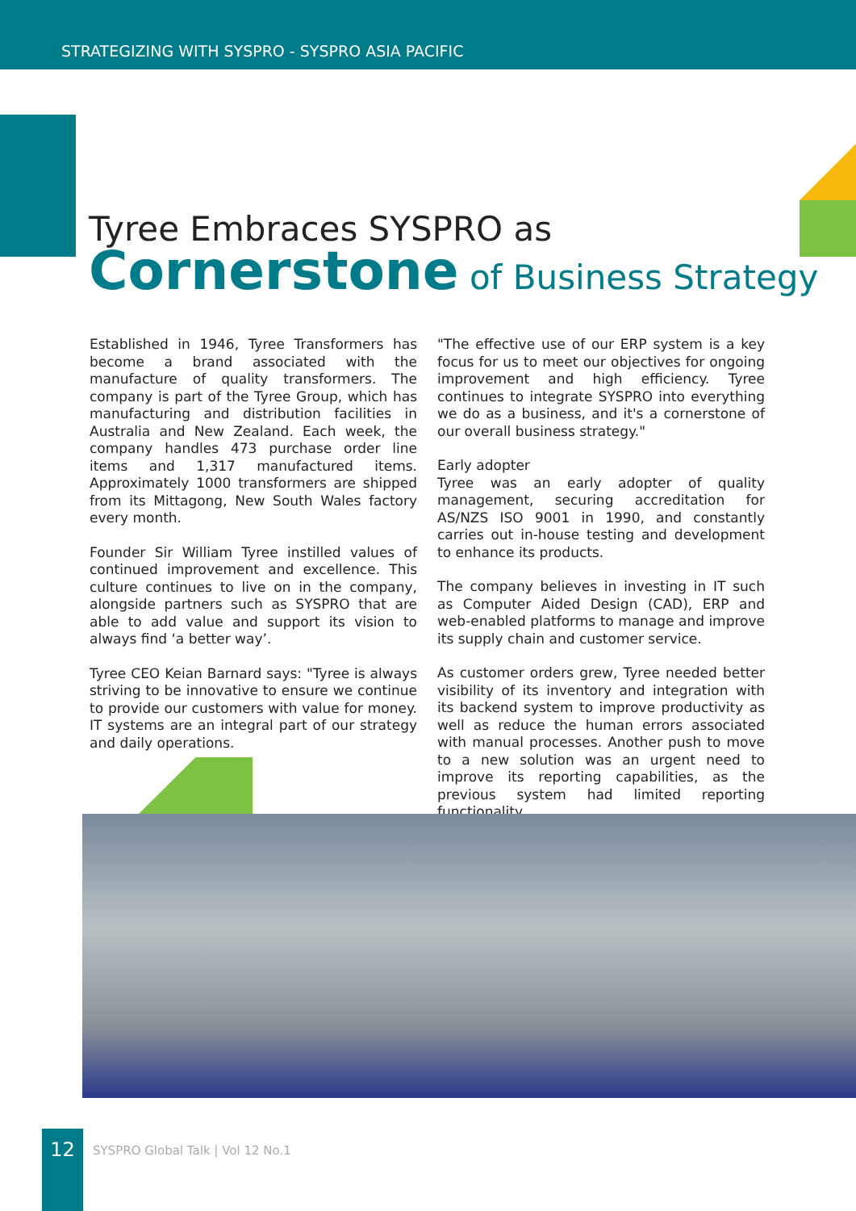STRATEGIZING WITH SYSPRO - SYSPRO ASIA PACIFIC
Tyree Embraces SYSPRO as
Cornerstone of Business Strategy
Established in 1946, Tyree Transformers has become a brand associated with the manufacture of quality transformers. The company is part of the Tyree Group, which has manufacturing and distribution facilities in Australia and New Zealand. Each week, the company handles 473 purchase order line items and 1,317 manufactured items. Approximately 1000 transformers are shipped from its Mittagong, New South Wales factory every month.
Founder Sir William Tyree instilled values of continued improvement and excellence. This culture continues to live on in the company, alongside partners such as SYSPRO that are able to add value and support its vision to always find ‘a better way’.
Tyree CEO Keian Barnard says: "Tyree is always striving to be innovative to ensure we continue to provide our customers with value for money. IT systems are an integral part of our strategy and daily operations.
"The effective use of our ERP system is a key focus for us to meet our objectives for ongoing improvement and high efficiency. Tyree continues to integrate SYSPRO into everything we do as a business, and it's a cornerstone of our overall business strategy."
Early adopter
Tyree was an early adopter of quality management, securing accreditation for AS/NZS ISO 9001 in 1990, and constantly carries out in-house testing and development to enhance its products.
The company believes in investing in IT such as Computer Aided Design (CAD), ERP and web-enabled platforms to manage and improve its supply chain and customer service.
As customer orders grew, Tyree needed better visibility of its inventory and integration with its backend system to improve productivity as well as reduce the human errors associated with manual processes. Another push to move to a new solution was an urgent need to improve its reporting capabilities, as the previous system had limited reporting functionality.
12
SYSPRO Global Talk | Vol 12 No.1